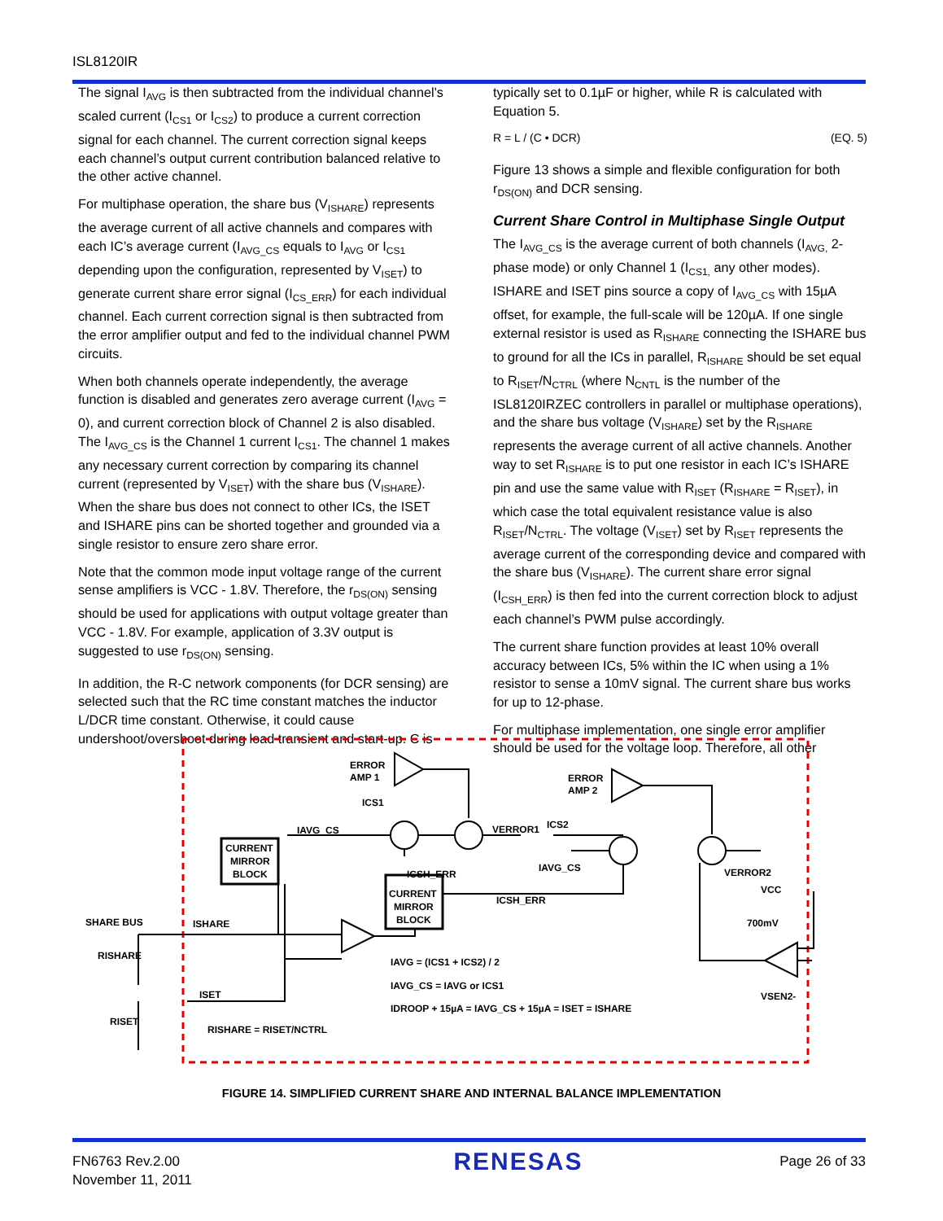ISL8120IR
The signal I<sub>AVG</sub> is then subtracted from the individual channel’s scaled current (I<sub>CS1</sub> or I<sub>CS2</sub>) to produce a current correction signal for each channel. The current correction signal keeps each channel’s output current contribution balanced relative to the other active channel.
For multiphase operation, the share bus (V<sub>ISHARE</sub>) represents the average current of all active channels and compares with each IC’s average current (I<sub>AVG_CS</sub> equals to I<sub>AVG</sub> or I<sub>CS1</sub> depending upon the configuration, represented by V<sub>ISET</sub>) to generate current share error signal (I<sub>CS_ERR</sub>) for each individual channel. Each current correction signal is then subtracted from the error amplifier output and fed to the individual channel PWM circuits.
When both channels operate independently, the average function is disabled and generates zero average current (I<sub>AVG</sub> = 0), and current correction block of Channel 2 is also disabled. The I<sub>AVG_CS</sub> is the Channel 1 current I<sub>CS1</sub>. The channel 1 makes any necessary current correction by comparing its channel current (represented by V<sub>ISET</sub>) with the share bus (V<sub>ISHARE</sub>). When the share bus does not connect to other ICs, the ISET and ISHARE pins can be shorted together and grounded via a single resistor to ensure zero share error.
Note that the common mode input voltage range of the current sense amplifiers is VCC - 1.8V. Therefore, the r<sub>DS(ON)</sub> sensing should be used for applications with output voltage greater than VCC - 1.8V. For example, application of 3.3V output is suggested to use r<sub>DS(ON)</sub> sensing.
In addition, the R-C network components (for DCR sensing) are selected such that the RC time constant matches the inductor L/DCR time constant. Otherwise, it could cause undershoot/overshoot during load transient and start-up. C is
typically set to 0.1µF or higher, while R is calculated with Equation 5.
R = L / (C • DCR) (EQ. 5)
Figure 13 shows a simple and flexible configuration for both r<sub>DS(ON)</sub> and DCR sensing.
Current Share Control in Multiphase Single Output
The I<sub>AVG_CS</sub> is the average current of both channels (I<sub>AVG,</sub> 2-phase mode) or only Channel 1 (I<sub>CS1,</sub> any other modes). ISHARE and ISET pins source a copy of I<sub>AVG_CS</sub> with 15µA offset, for example, the full-scale will be 120µA. If one single external resistor is used as R<sub>ISHARE</sub> connecting the ISHARE bus to ground for all the ICs in parallel, R<sub>ISHARE</sub> should be set equal to R<sub>ISET</sub>/N<sub>CTRL</sub> (where N<sub>CNTL</sub> is the number of the ISL8120IRZEC controllers in parallel or multiphase operations), and the share bus voltage (V<sub>ISHARE</sub>) set by the R<sub>ISHARE</sub> represents the average current of all active channels. Another way to set R<sub>ISHARE</sub> is to put one resistor in each IC’s ISHARE pin and use the same value with R<sub>ISET</sub> (R<sub>ISHARE</sub> = R<sub>ISET</sub>), in which case the total equivalent resistance value is also R<sub>ISET</sub>/N<sub>CTRL</sub>. The voltage (V<sub>ISET</sub>) set by R<sub>ISET</sub> represents the average current of the corresponding device and compared with the share bus (V<sub>ISHARE</sub>). The current share error signal (I<sub>CSH_ERR</sub>) is then fed into the current correction block to adjust each channel’s PWM pulse accordingly.
The current share function provides at least 10% overall accuracy between ICs, 5% within the IC when using a 1% resistor to sense a 10mV signal. The current share bus works for up to 12-phase.
For multiphase implementation, one single error amplifier should be used for the voltage loop. Therefore, all other
ERROR
AMP 1
ERROR
AMP 2
ICS1
IAVG_CS
VERROR1
ICS2
IAVG_CS
ICSH_ERR
ICSH_ERR
VERROR2
VCC
700mV
CURRENT
MIRROR
BLOCK
CURRENT
MIRROR
BLOCK
SHARE BUS
ISHARE
RISHARE
ISET
RISET
VSEN2-
IAVG = (ICS1 + ICS2) / 2
IAVG_CS = IAVG or ICS1
IDROOP + 15µA = IAVG_CS + 15µA = ISET = ISHARE
RISHARE = RISET/NCTRL
FIGURE 14. SIMPLIFIED CURRENT SHARE AND INTERNAL BALANCE IMPLEMENTATION
FN6763 Rev.2.00
November 11, 2011
RENESAS
Page 26 of 33